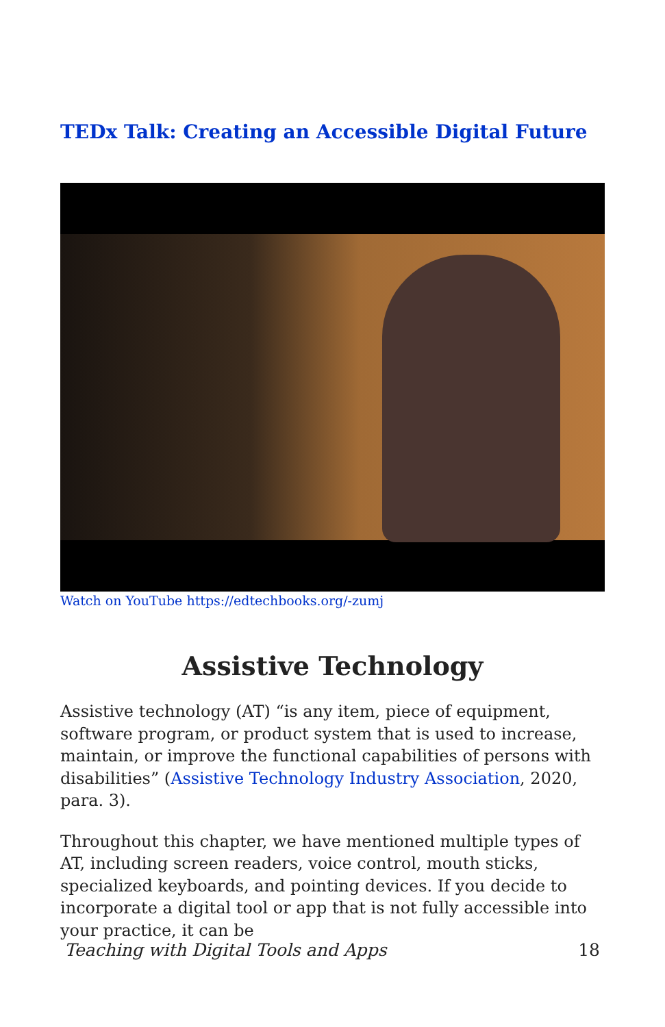TEDx Talk: Creating an Accessible Digital Future
Watch on YouTube https://edtechbooks.org/-zumj
Assistive Technology
Assistive technology (AT) “is any item, piece of equipment, software program, or product system that is used to increase, maintain, or improve the functional capabilities of persons with disabilities” (Assistive Technology Industry Association, 2020, para. 3).
Throughout this chapter, we have mentioned multiple types of AT, including screen readers, voice control, mouth sticks, specialized keyboards, and pointing devices. If you decide to incorporate a digital tool or app that is not fully accessible into your practice, it can be
Teaching with Digital Tools and Apps 18